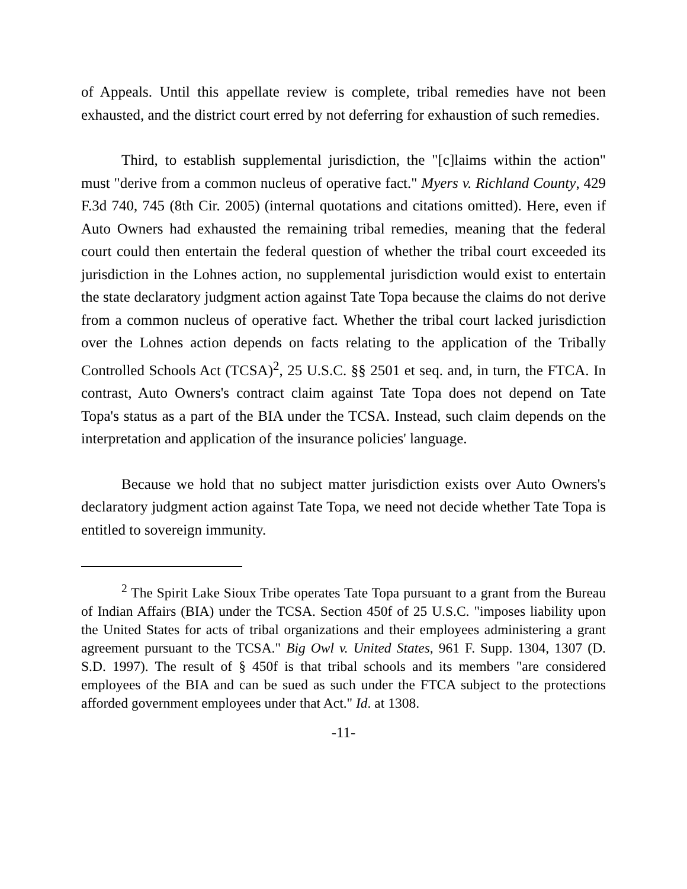of Appeals. Until this appellate review is complete, tribal remedies have not been exhausted, and the district court erred by not deferring for exhaustion of such remedies.
Third, to establish supplemental jurisdiction, the "[c]laims within the action" must "derive from a common nucleus of operative fact." Myers v. Richland County, 429 F.3d 740, 745 (8th Cir. 2005) (internal quotations and citations omitted). Here, even if Auto Owners had exhausted the remaining tribal remedies, meaning that the federal court could then entertain the federal question of whether the tribal court exceeded its jurisdiction in the Lohnes action, no supplemental jurisdiction would exist to entertain the state declaratory judgment action against Tate Topa because the claims do not derive from a common nucleus of operative fact. Whether the tribal court lacked jurisdiction over the Lohnes action depends on facts relating to the application of the Tribally Controlled Schools Act (TCSA)<sup>2</sup>, 25 U.S.C. §§ 2501 et seq. and, in turn, the FTCA. In contrast, Auto Owners's contract claim against Tate Topa does not depend on Tate Topa's status as a part of the BIA under the TCSA. Instead, such claim depends on the interpretation and application of the insurance policies' language.
Because we hold that no subject matter jurisdiction exists over Auto Owners's declaratory judgment action against Tate Topa, we need not decide whether Tate Topa is entitled to sovereign immunity.
<sup>2</sup> The Spirit Lake Sioux Tribe operates Tate Topa pursuant to a grant from the Bureau of Indian Affairs (BIA) under the TCSA. Section 450f of 25 U.S.C. "imposes liability upon the United States for acts of tribal organizations and their employees administering a grant agreement pursuant to the TCSA." Big Owl v. United States, 961 F. Supp. 1304, 1307 (D. S.D. 1997). The result of § 450f is that tribal schools and its members "are considered employees of the BIA and can be sued as such under the FTCA subject to the protections afforded government employees under that Act." Id. at 1308.
-11-